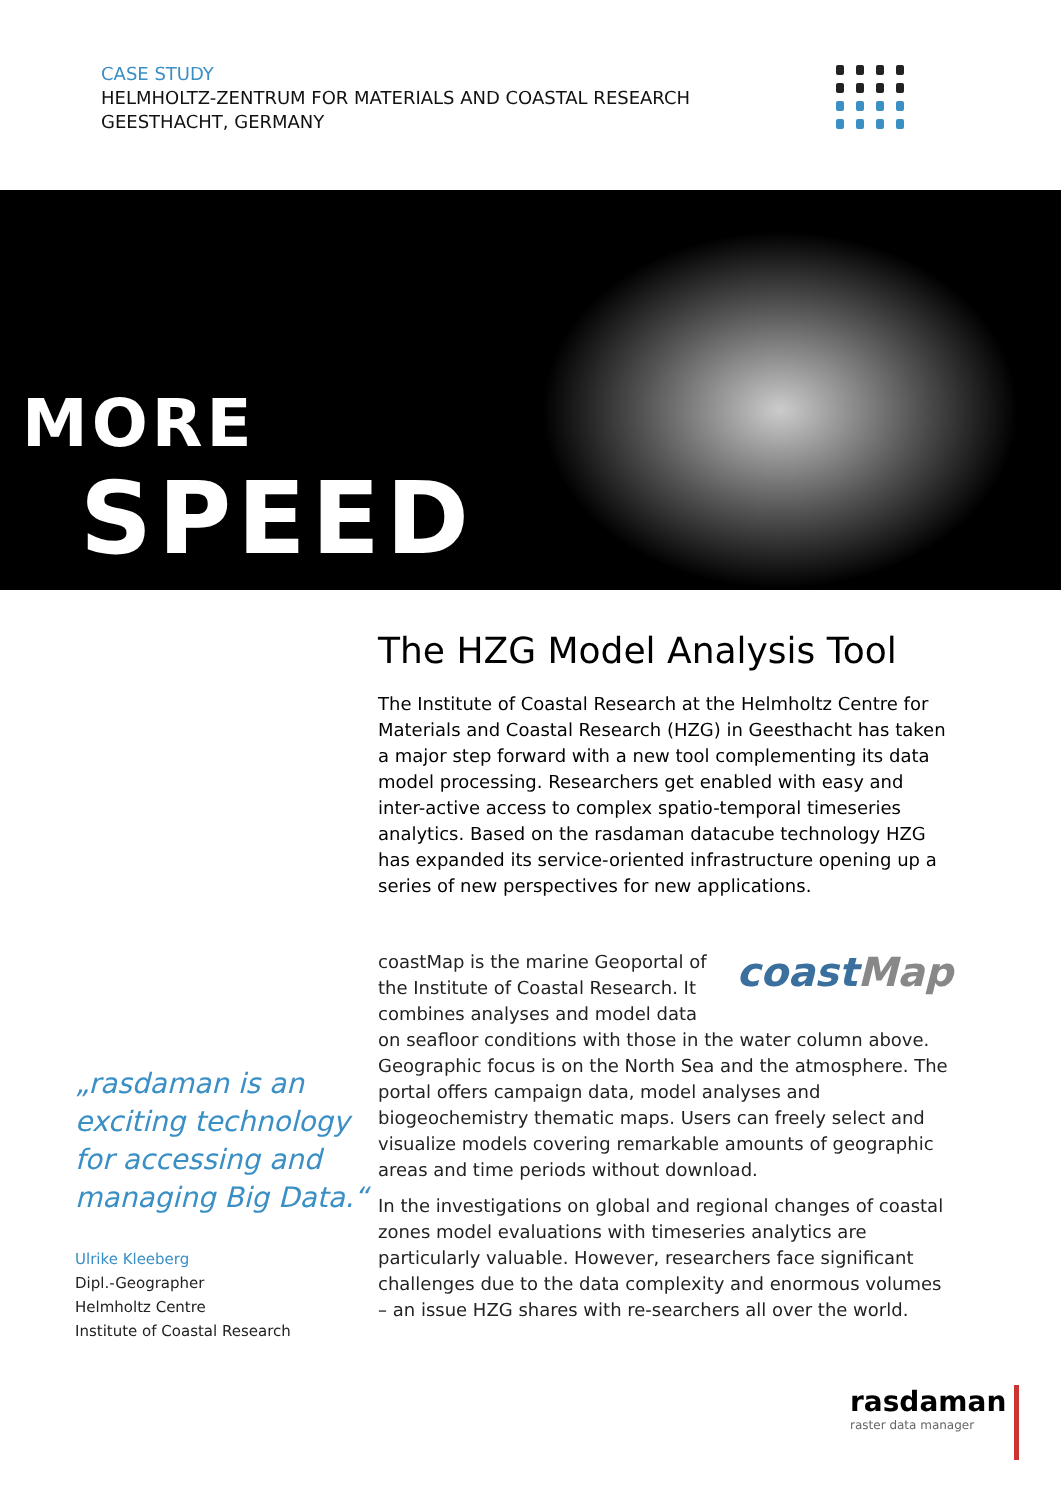CASE STUDY
HELMHOLTZ-ZENTRUM FOR MATERIALS AND COASTAL RESEARCH
GEESTHACHT, GERMANY
MORE
SPEED
„rasdaman is an exciting technology for accessing and managing Big Data.“
Ulrike Kleeberg
Dipl.-Geographer
Helmholtz Centre
Institute of Coastal Research
The HZG Model Analysis Tool
The Institute of Coastal Research at the Helmholtz Centre for Materials and Coastal Research (HZG) in Geesthacht has taken a major step forward with a new tool complementing its data model processing. Researchers get enabled with easy and inter-active access to complex spatio-temporal timeseries analytics. Based on the rasdaman datacube technology HZG has expanded its service-oriented infrastructure opening up a series of new perspectives for new applications.
coastMap
coastMap is the marine Geoportal of the Institute of Coastal Research. It combines analyses and model data on seafloor conditions with those in the water column above. Geographic focus is on the North Sea and the atmosphere. The portal offers campaign data, model analyses and biogeochemistry thematic maps. Users can freely select and visualize models covering remarkable amounts of geographic areas and time periods without download.
In the investigations on global and regional changes of coastal zones model evaluations with timeseries analytics are particularly valuable. However, researchers face significant challenges due to the data complexity and enormous volumes – an issue HZG shares with re-searchers all over the world.
rasdaman
raster data manager